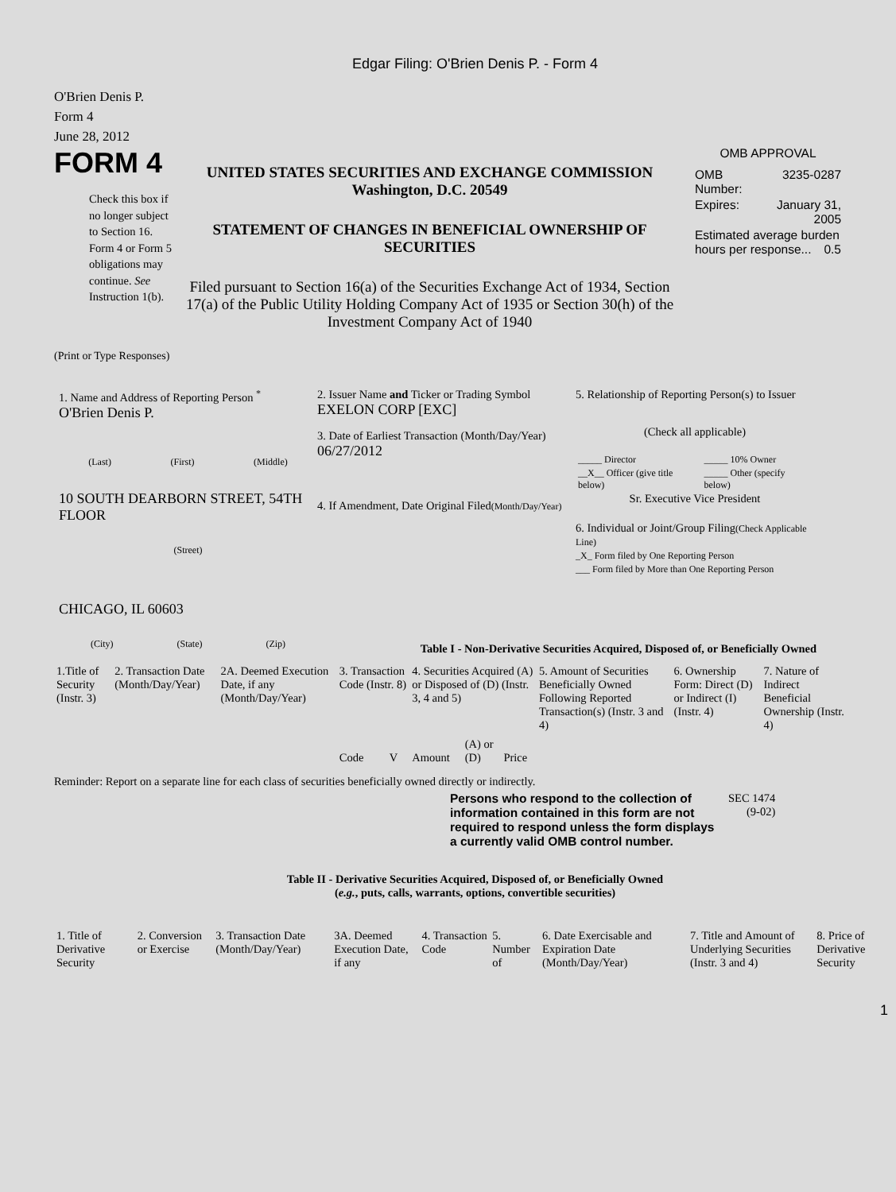Edgar Filing: O'Brien Denis P. - Form 4
O'Brien Denis P.
Form 4
June 28, 2012
FORM 4
Check this box if no longer subject to Section 16. Form 4 or Form 5 obligations may continue. See Instruction 1(b).
UNITED STATES SECURITIES AND EXCHANGE COMMISSION
Washington, D.C. 20549
STATEMENT OF CHANGES IN BENEFICIAL OWNERSHIP OF SECURITIES
Filed pursuant to Section 16(a) of the Securities Exchange Act of 1934, Section 17(a) of the Public Utility Holding Company Act of 1935 or Section 30(h) of the Investment Company Act of 1940
OMB APPROVAL
| OMB Number: | 3235-0287 |
| Expires: | January 31, 2005 |
| Estimated average burden hours per response... 0.5 | |
(Print or Type Responses)
1. Name and Address of Reporting Person <sup>*</sup>
O'Brien Denis P.
(Last) (First) (Middle)
10 SOUTH DEARBORN STREET, 54TH FLOOR
(Street)
CHICAGO, IL 60603
(City) (State) (Zip)
2. Issuer Name and Ticker or Trading Symbol
EXELON CORP [EXC]
3. Date of Earliest Transaction (Month/Day/Year)
06/27/2012
4. If Amendment, Date Original Filed(Month/Day/Year)
5. Relationship of Reporting Person(s) to Issuer
(Check all applicable)
| _____ Director | _____ 10% Owner |
| __X__ Officer (give title below) | _____ Other (specify below) |
Sr. Executive Vice President
6. Individual or Joint/Group Filing(Check Applicable Line)
_X_ Form filed by One Reporting Person
___ Form filed by More than One Reporting Person
Table I - Non-Derivative Securities Acquired, Disposed of, or Beneficially Owned
| 1.Title of Security (Instr. 3) | 2. Transaction Date (Month/Day/Year) | 2A. Deemed Execution Date, if any (Month/Day/Year) | 3. Transaction Code (Instr. 8) | | 4. Securities Acquired (A) or Disposed of (D) (Instr. 3, 4 and 5) | | | 5. Amount of Securities Beneficially Owned Following Reported Transaction(s) (Instr. 3 and 4) | 6. Ownership Form: Direct (D) or Indirect (I) (Instr. 4) | 7. Nature of Indirect Beneficial Ownership (Instr. 4) |
| --- | --- | --- | --- | --- | --- | --- | --- | --- | --- | --- |
| | | | Code | V | Amount | (A) or (D) | Price | | | |
Reminder: Report on a separate line for each class of securities beneficially owned directly or indirectly.
Persons who respond to the collection of information contained in this form are not required to respond unless the form displays a currently valid OMB control number.
SEC 1474
(9-02)
Table II - Derivative Securities Acquired, Disposed of, or Beneficially Owned
(e.g., puts, calls, warrants, options, convertible securities)
| 1. Title of Derivative Security | 2. Conversion or Exercise | 3. Transaction Date (Month/Day/Year) | 3A. Deemed Execution Date, if any | 4. Transaction Code | 5. Number of | 6. Date Exercisable and Expiration Date (Month/Day/Year) | 7. Title and Amount of Underlying Securities (Instr. 3 and 4) | 8. Price of Derivative Security |
| --- | --- | --- | --- | --- | --- | --- | --- | --- |
1